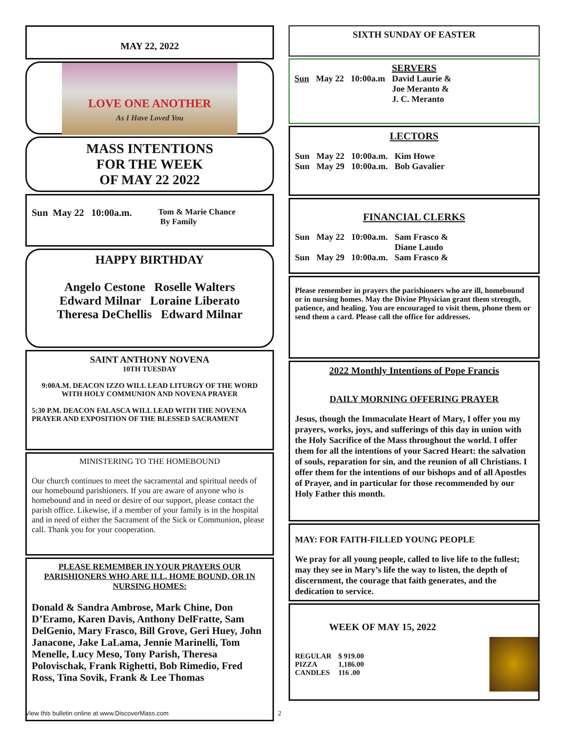MAY 22, 2022
LOVE ONE ANOTHER
As I Have Loved You
MASS INTENTIONS
FOR THE WEEK
OF MAY 22 2022
| Sun May 22 10:00a.m. | Tom & Marie Chance By Family |
HAPPY BIRTHDAY
Angelo Cestone Roselle Walters
Edward Milnar Loraine Liberato
Theresa DeChellis Edward Milnar
SAINT ANTHONY NOVENA
10TH TUESDAY
9:00A.M. DEACON IZZO WILL LEAD LITURGY OF THE WORD WITH HOLY COMMUNION AND NOVENA PRAYER
5:30 P.M. DEACON FALASCA WILL LEAD WITH THE NOVENA PRAYER AND EXPOSITION OF THE BLESSED SACRAMENT
MINISTERING TO THE HOMEBOUND
Our church continues to meet the sacramental and spiritual needs of our homebound parishioners. If you are aware of anyone who is homebound and in need or desire of our support, please contact the parish office. Likewise, if a member of your family is in the hospital and in need of either the Sacrament of the Sick or Communion, please call. Thank you for your cooperation.
PLEASE REMEMBER IN YOUR PRAYERS OUR PARISHIONERS WHO ARE ILL, HOME BOUND, OR IN NURSING HOMES:
Donald & Sandra Ambrose, Mark Chine, Don D’Eramo, Karen Davis, Anthony DelFratte, Sam DelGenio, Mary Frasco, Bill Grove, Geri Huey, John Janacone, Jake LaLama, Jennie Marinelli, Tom Menelle, Lucy Meso, Tony Parish, Theresa Polovischak, Frank Righetti, Bob Rimedio, Fred Ross, Tina Sovik, Frank & Lee Thomas
SIXTH SUNDAY OF EASTER
SERVERS
| Sun | May 22 | 10:00a.m | David Laurie & Joe Meranto & J. C. Meranto |
LECTORS
| Sun | May 22 | 10:00a.m. | Kim Howe |
| Sun | May 29 | 10:00a.m. | Bob Gavalier |
FINANCIAL CLERKS
| Sun | May 22 | 10:00a.m. | Sam Frasco & Diane Laudo |
| Sun | May 29 | 10:00a.m. | Sam Frasco & |
Please remember in prayers the parishioners who are ill, homebound or in nursing homes. May the Divine Physician grant them strength, patience, and healing. You are encouraged to visit them, phone them or send them a card. Please call the office for addresses.
2022 Monthly Intentions of Pope Francis
DAILY MORNING OFFERING PRAYER
Jesus, though the Immaculate Heart of Mary, I offer you my prayers, works, joys, and sufferings of this day in union with the Holy Sacrifice of the Mass throughout the world. I offer them for all the intentions of your Sacred Heart: the salvation of souls, reparation for sin, and the reunion of all Christians. I offer them for the intentions of our bishops and of all Apostles of Prayer, and in particular for those recommended by our Holy Father this month.
MAY: FOR FAITH-FILLED YOUNG PEOPLE
We pray for all young people, called to live life to the fullest; may they see in Mary’s life the way to listen, the depth of discernment, the courage that faith generates, and the dedication to service.
WEEK OF MAY 15, 2022
| REGULAR | $ 919.00 |
| PIZZA | 1,186.00 |
| CANDLES | 116 .00 |
View this bulletin online at www.DiscoverMass.com
2